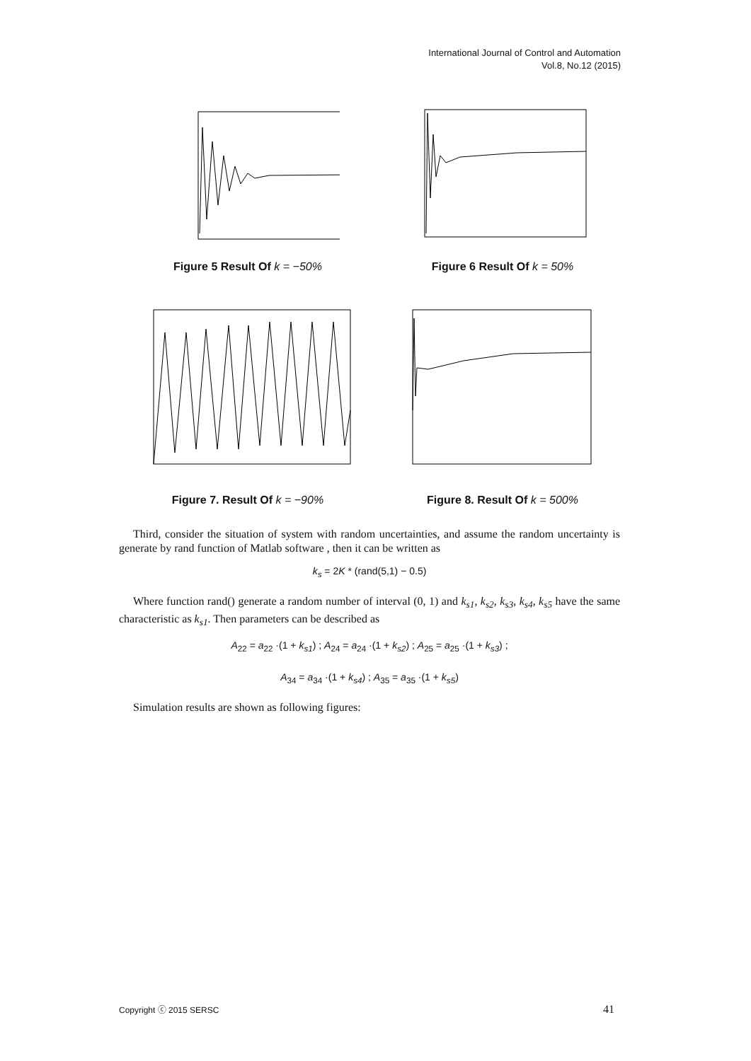International Journal of Control and Automation
Vol.8, No.12 (2015)
Figure 5 Result Of k = −50% Figure 6 Result Of k = 50%
Figure 7. Result Of k = −90% Figure 8. Result Of k = 500%
Third, consider the situation of system with random uncertainties, and assume the random uncertainty is generate by rand function of Matlab software , then it can be written as
k<sub>s</sub> = 2K * (rand(5,1) − 0.5)
Where function rand() generate a random number of interval (0, 1) and k<sub>s1</sub>, k<sub>s2</sub>, k<sub>s3</sub>, k<sub>s4</sub>, k<sub>s5</sub> have the same characteristic as k<sub>s1</sub>. Then parameters can be described as
A<sub>22</sub> = a<sub>22</sub> ·(1 + k<sub>s1</sub>) ; A<sub>24</sub> = a<sub>24</sub> ·(1 + k<sub>s2</sub>) ; A<sub>25</sub> = a<sub>25</sub> ·(1 + k<sub>s3</sub>) ;
A<sub>34</sub> = a<sub>34</sub> ·(1 + k<sub>s4</sub>) ; A<sub>35</sub> = a<sub>35</sub> ·(1 + k<sub>s5</sub>)
Simulation results are shown as following figures:
Copyright ⓒ 2015 SERSC 41